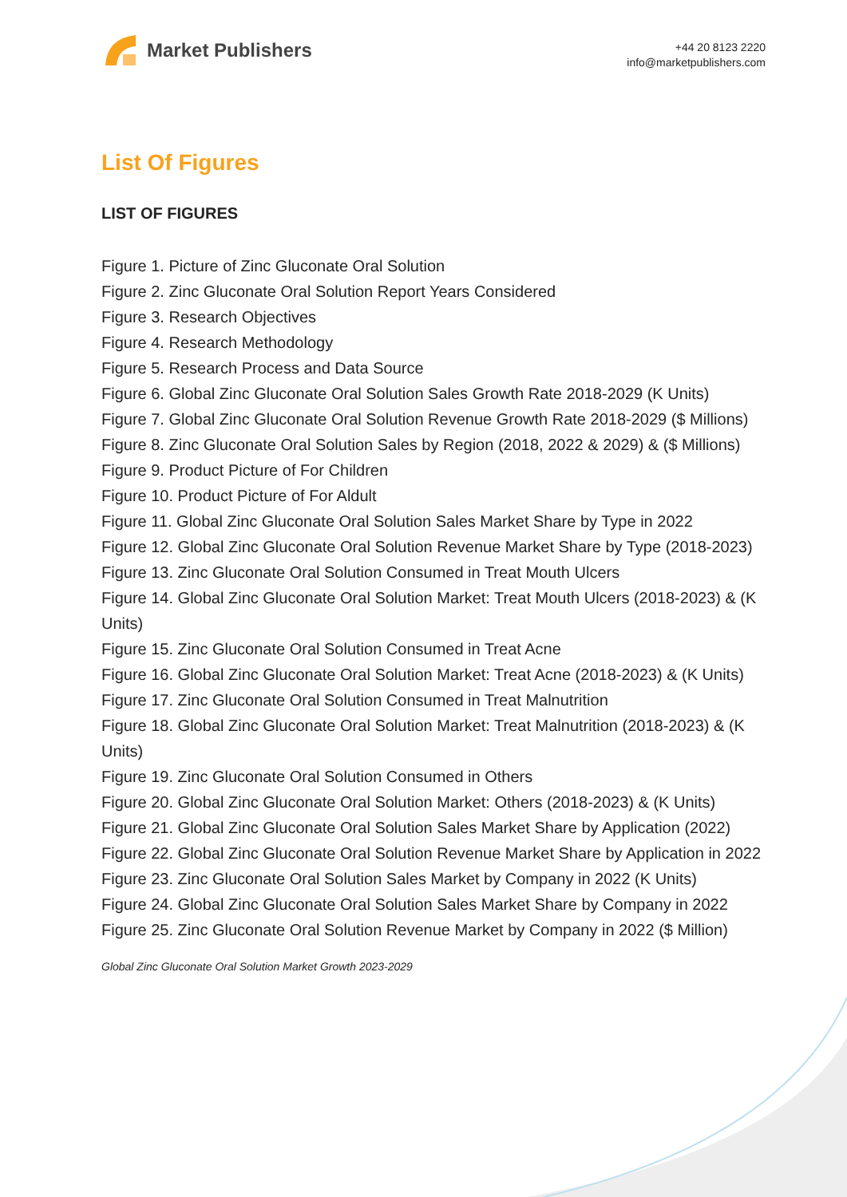Market Publishers
+44 20 8123 2220
info@marketpublishers.com
List Of Figures
LIST OF FIGURES
Figure 1. Picture of Zinc Gluconate Oral Solution
Figure 2. Zinc Gluconate Oral Solution Report Years Considered
Figure 3. Research Objectives
Figure 4. Research Methodology
Figure 5. Research Process and Data Source
Figure 6. Global Zinc Gluconate Oral Solution Sales Growth Rate 2018-2029 (K Units)
Figure 7. Global Zinc Gluconate Oral Solution Revenue Growth Rate 2018-2029 ($ Millions)
Figure 8. Zinc Gluconate Oral Solution Sales by Region (2018, 2022 & 2029) & ($ Millions)
Figure 9. Product Picture of For Children
Figure 10. Product Picture of For Aldult
Figure 11. Global Zinc Gluconate Oral Solution Sales Market Share by Type in 2022
Figure 12. Global Zinc Gluconate Oral Solution Revenue Market Share by Type (2018-2023)
Figure 13. Zinc Gluconate Oral Solution Consumed in Treat Mouth Ulcers
Figure 14. Global Zinc Gluconate Oral Solution Market: Treat Mouth Ulcers (2018-2023) & (K Units)
Figure 15. Zinc Gluconate Oral Solution Consumed in Treat Acne
Figure 16. Global Zinc Gluconate Oral Solution Market: Treat Acne (2018-2023) & (K Units)
Figure 17. Zinc Gluconate Oral Solution Consumed in Treat Malnutrition
Figure 18. Global Zinc Gluconate Oral Solution Market: Treat Malnutrition (2018-2023) & (K Units)
Figure 19. Zinc Gluconate Oral Solution Consumed in Others
Figure 20. Global Zinc Gluconate Oral Solution Market: Others (2018-2023) & (K Units)
Figure 21. Global Zinc Gluconate Oral Solution Sales Market Share by Application (2022)
Figure 22. Global Zinc Gluconate Oral Solution Revenue Market Share by Application in 2022
Figure 23. Zinc Gluconate Oral Solution Sales Market by Company in 2022 (K Units)
Figure 24. Global Zinc Gluconate Oral Solution Sales Market Share by Company in 2022
Figure 25. Zinc Gluconate Oral Solution Revenue Market by Company in 2022 ($ Million)
Global Zinc Gluconate Oral Solution Market Growth 2023-2029